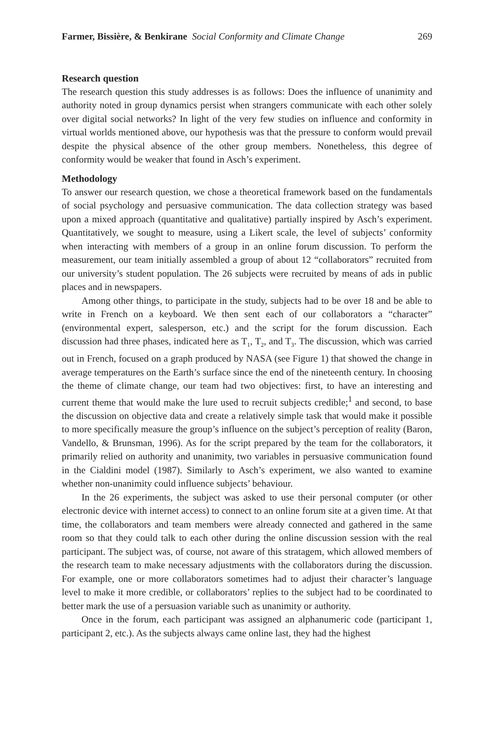Farmer, Bissière, & Benkirane Social Conformity and Climate Change 269
Research question
The research question this study addresses is as follows: Does the influence of unanimity and authority noted in group dynamics persist when strangers communicate with each other solely over digital social networks? In light of the very few studies on influence and conformity in virtual worlds mentioned above, our hypothesis was that the pressure to conform would prevail despite the physical absence of the other group members. Nonetheless, this degree of conformity would be weaker that found in Asch’s experiment.
Methodology
To answer our research question, we chose a theoretical framework based on the fundamentals of social psychology and persuasive communication. The data collection strategy was based upon a mixed approach (quantitative and qualitative) partially inspired by Asch’s experiment. Quantitatively, we sought to measure, using a Likert scale, the level of subjects’ conformity when interacting with members of a group in an online forum discussion. To perform the measurement, our team initially assembled a group of about 12 “collaborators” recruited from our university’s student population. The 26 subjects were recruited by means of ads in public places and in newspapers.
Among other things, to participate in the study, subjects had to be over 18 and be able to write in French on a keyboard. We then sent each of our collaborators a “character” (environmental expert, salesperson, etc.) and the script for the forum discussion. Each discussion had three phases, indicated here as T<sub>1</sub>, T<sub>2</sub>, and T<sub>3</sub>. The discussion, which was carried out in French, focused on a graph produced by NASA (see Figure 1) that showed the change in average temperatures on the Earth’s surface since the end of the nineteenth century. In choosing the theme of climate change, our team had two objectives: first, to have an interesting and current theme that would make the lure used to recruit subjects credible;<sup>1</sup> and second, to base the discussion on objective data and create a relatively simple task that would make it possible to more specifically measure the group’s influence on the subject’s perception of reality (Baron, Vandello, & Brunsman, 1996). As for the script prepared by the team for the collaborators, it primarily relied on authority and unanimity, two variables in persuasive communication found in the Cialdini model (1987). Similarly to Asch’s experiment, we also wanted to examine whether non-unanimity could influence subjects’ behaviour.
In the 26 experiments, the subject was asked to use their personal computer (or other electronic device with internet access) to connect to an online forum site at a given time. At that time, the collaborators and team members were already connected and gathered in the same room so that they could talk to each other during the online discussion session with the real participant. The subject was, of course, not aware of this stratagem, which allowed members of the research team to make necessary adjustments with the collaborators during the discussion. For example, one or more collaborators sometimes had to adjust their character’s language level to make it more credible, or collaborators’ replies to the subject had to be coordinated to better mark the use of a persuasion variable such as unanimity or authority.
Once in the forum, each participant was assigned an alphanumeric code (participant 1, participant 2, etc.). As the subjects always came online last, they had the highest